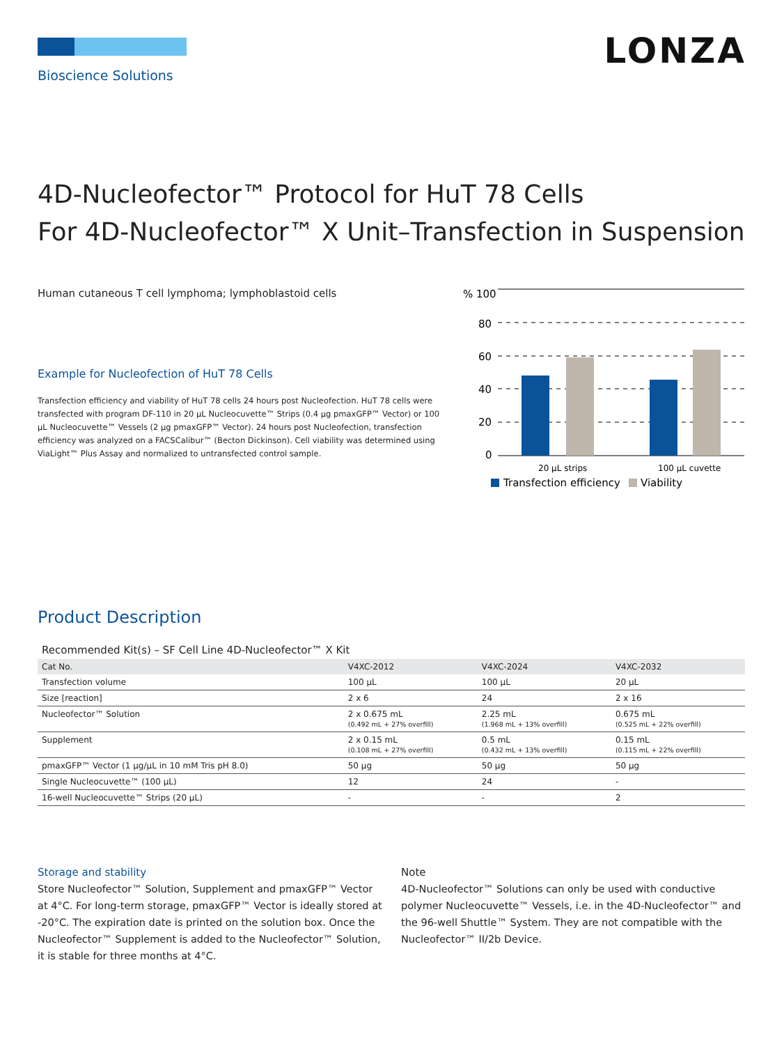Bioscience Solutions
LONZA
4D-Nucleofector™ Protocol for HuT 78 Cells
For 4D-Nucleofector™ X Unit–Transfection in Suspension
Human cutaneous T cell lymphoma; lymphoblastoid cells
Example for Nucleofection of HuT 78 Cells
Transfection efficiency and viability of HuT 78 cells 24 hours post Nucleofection. HuT 78 cells were transfected with program DF-110 in 20 µL Nucleocuvette™ Strips (0.4 µg pmaxGFP™ Vector) or 100 µL Nucleocuvette™ Vessels (2 µg pmaxGFP™ Vector). 24 hours post Nucleofection, transfection efficiency was analyzed on a FACSCalibur™ (Becton Dickinson). Cell viability was determined using ViaLight™ Plus Assay and normalized to untransfected control sample.
% 100
80
60
40
20
0
20 µL strips
100 µL cuvette
Transfection efficiency
Viability
Product Description
Recommended Kit(s) – SF Cell Line 4D-Nucleofector™ X Kit
| Cat No. | V4XC-2012 | V4XC-2024 | V4XC-2032 |
| --- | --- | --- | --- |
| Transfection volume | 100 µL | 100 µL | 20 µL |
| Size [reaction] | 2 x 6 | 24 | 2 x 16 |
| Nucleofector™ Solution | 2 x 0.675 mL (0.492 mL + 27% overfill) | 2.25 mL (1.968 mL + 13% overfill) | 0.675 mL (0.525 mL + 22% overfill) |
| Supplement | 2 x 0.15 mL (0.108 mL + 27% overfill) | 0.5 mL (0.432 mL + 13% overfill) | 0.15 mL (0.115 mL + 22% overfill) |
| pmaxGFP™ Vector (1 µg/µL in 10 mM Tris pH 8.0) | 50 µg | 50 µg | 50 µg |
| Single Nucleocuvette™ (100 µL) | 12 | 24 | - |
| 16-well Nucleocuvette™ Strips (20 µL) | - | - | 2 |
Storage and stability
Store Nucleofector™ Solution, Supplement and pmaxGFP™ Vector at 4°C. For long-term storage, pmaxGFP™ Vector is ideally stored at -20°C. The expiration date is printed on the solution box. Once the Nucleofector™ Supplement is added to the Nucleofector™ Solution, it is stable for three months at 4°C.
Note
4D-Nucleofector™ Solutions can only be used with conductive polymer Nucleocuvette™ Vessels, i.e. in the 4D-Nucleofector™ and the 96-well Shuttle™ System. They are not compatible with the Nucleofector™ II/2b Device.